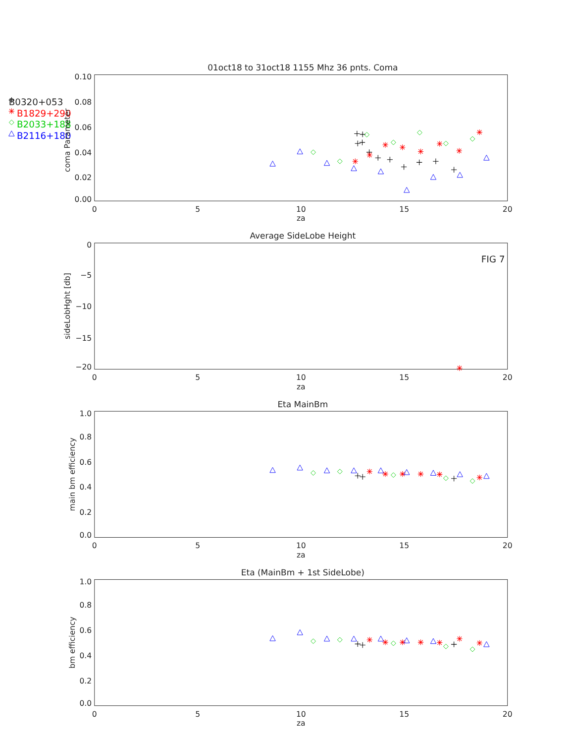01oct18 to 31oct18 1155 Mhz 36 pnts. Coma
B0320+053
B1829+290
B2033+188
B2116+180
0.10
0.08
0.06
0.04
0.02
0.00
coma Parameter
0
5
10
15
20
za
Average SideLobe Height
FIG 7
0
−5
−10
−15
−20
sideLobHght [db]
0
5
10
15
20
za
Eta MainBm
1.0
0.8
0.6
0.4
0.2
0.0
main bm efficiency
0
5
10
15
20
za
Eta (MainBm + 1st SideLobe)
1.0
0.8
0.6
0.4
0.2
0.0
bm efficiency
0
5
10
15
20
za